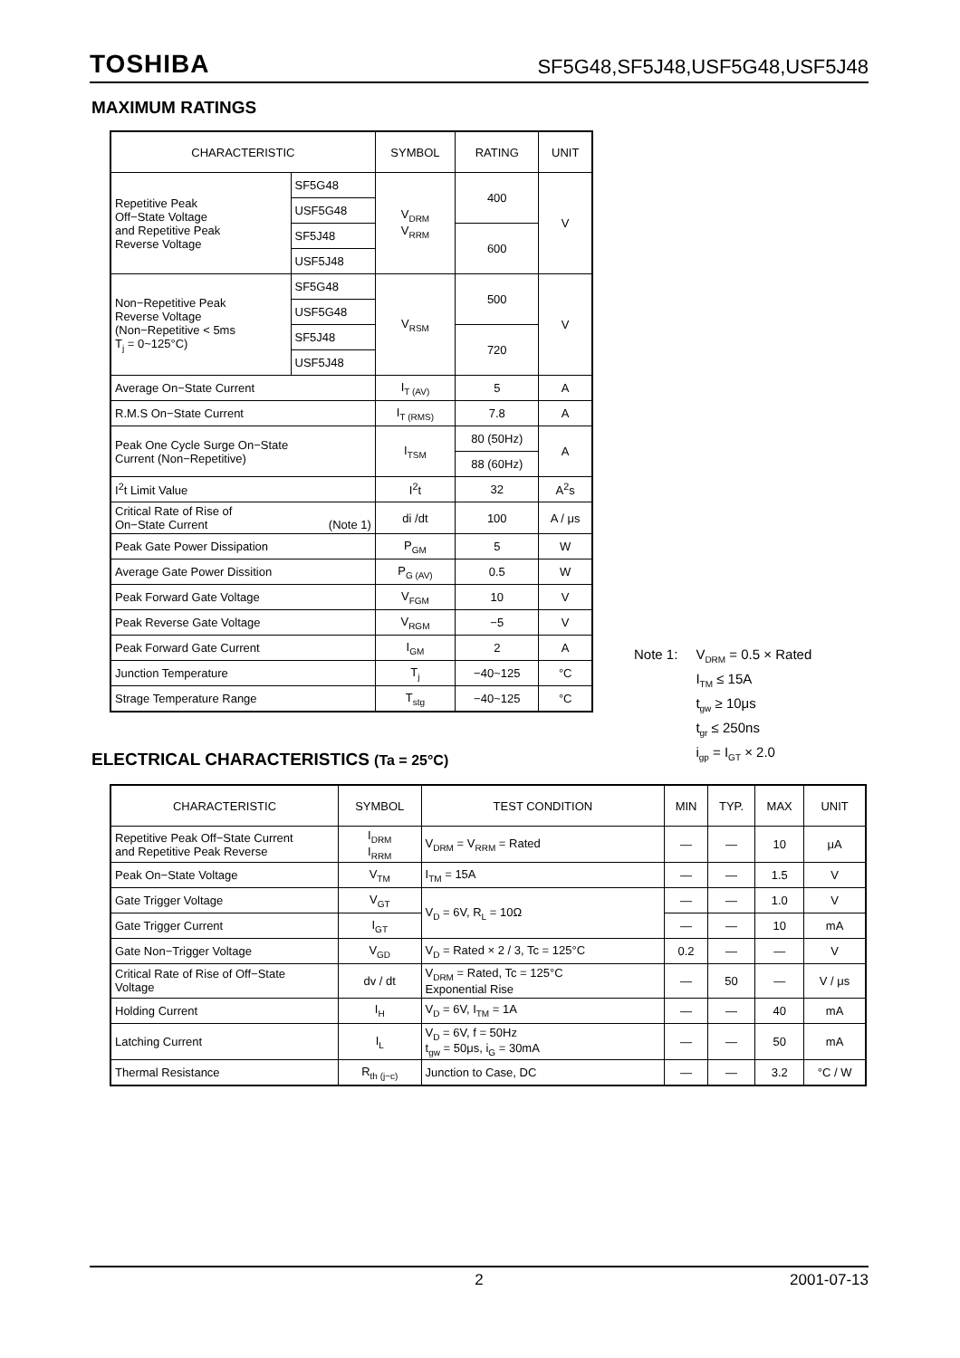TOSHIBA SF5G48,SF5J48,USF5G48,USF5J48
MAXIMUM RATINGS
| CHARACTERISTIC | | SYMBOL | RATING | UNIT |
| --- | --- | --- | --- | --- |
| Repetitive Peak Off−State Voltage and Repetitive Peak Reverse Voltage | SF5G48 | V<sub>DRM</sub> V<sub>RRM</sub> | 400 | V |
| | USF5G48 | | | |
| | SF5J48 | | 600 | |
| | USF5J48 | | | |
| Non−Repetitive Peak Reverse Voltage (Non−Repetitive < 5ms T<sub>j</sub> = 0~125°C) | SF5G48 | V<sub>RSM</sub> | 500 | V |
| | USF5G48 | | | |
| | SF5J48 | | 720 | |
| | USF5J48 | | | |
| Average On−State Current | | I<sub>T (AV)</sub> | 5 | A |
| R.M.S On−State Current | | I<sub>T (RMS)</sub> | 7.8 | A |
| Peak One Cycle Surge On−State Current (Non−Repetitive) | | I<sub>TSM</sub> | 80 (50Hz) | A |
| | | | 88 (60Hz) | |
| I<sup>2</sup>t Limit Value | | I<sup>2</sup>t | 32 | A<sup>2</sup>s |
| Critical Rate of Rise of On−State Current (Note 1) | | di /dt | 100 | A / μs |
| Peak Gate Power Dissipation | | P<sub>GM</sub> | 5 | W |
| Average Gate Power Dissition | | P<sub>G (AV)</sub> | 0.5 | W |
| Peak Forward Gate Voltage | | V<sub>FGM</sub> | 10 | V |
| Peak Reverse Gate Voltage | | V<sub>RGM</sub> | −5 | V |
| Peak Forward Gate Current | | I<sub>GM</sub> | 2 | A |
| Junction Temperature | | T<sub>j</sub> | −40~125 | °C |
| Strage Temperature Range | | T<sub>stg</sub> | −40~125 | °C |
Note 1: V<sub>DRM</sub> = 0.5 × Rated
I<sub>TM</sub> ≤ 15A
t<sub>gw</sub> ≥ 10μs
t<sub>gr</sub> ≤ 250ns
i<sub>gp</sub> = I<sub>GT</sub> × 2.0
ELECTRICAL CHARACTERISTICS (Ta = 25°C)
| CHARACTERISTIC | SYMBOL | TEST CONDITION | MIN | TYP. | MAX | UNIT |
| --- | --- | --- | --- | --- | --- | --- |
| Repetitive Peak Off−State Current and Repetitive Peak Reverse | I<sub>DRM</sub> I<sub>RRM</sub> | V<sub>DRM</sub> = V<sub>RRM</sub> = Rated | — | — | 10 | μA |
| Peak On−State Voltage | V<sub>TM</sub> | I<sub>TM</sub> = 15A | — | — | 1.5 | V |
| Gate Trigger Voltage | V<sub>GT</sub> | V<sub>D</sub> = 6V, R<sub>L</sub> = 10Ω | — | — | 1.0 | V |
| Gate Trigger Current | I<sub>GT</sub> | | — | — | 10 | mA |
| Gate Non−Trigger Voltage | V<sub>GD</sub> | V<sub>D</sub> = Rated × 2 / 3, Tc = 125°C | 0.2 | — | — | V |
| Critical Rate of Rise of Off−State Voltage | dv / dt | V<sub>DRM</sub> = Rated, Tc = 125°C Exponential Rise | — | 50 | — | V / μs |
| Holding Current | I<sub>H</sub> | V<sub>D</sub> = 6V, I<sub>TM</sub> = 1A | — | — | 40 | mA |
| Latching Current | I<sub>L</sub> | V<sub>D</sub> = 6V, f = 50Hz t<sub>gw</sub> = 50μs, i<sub>G</sub> = 30mA | — | — | 50 | mA |
| Thermal Resistance | R<sub>th (j−c)</sub> | Junction to Case, DC | — | — | 3.2 | °C / W |
2 2001-07-13